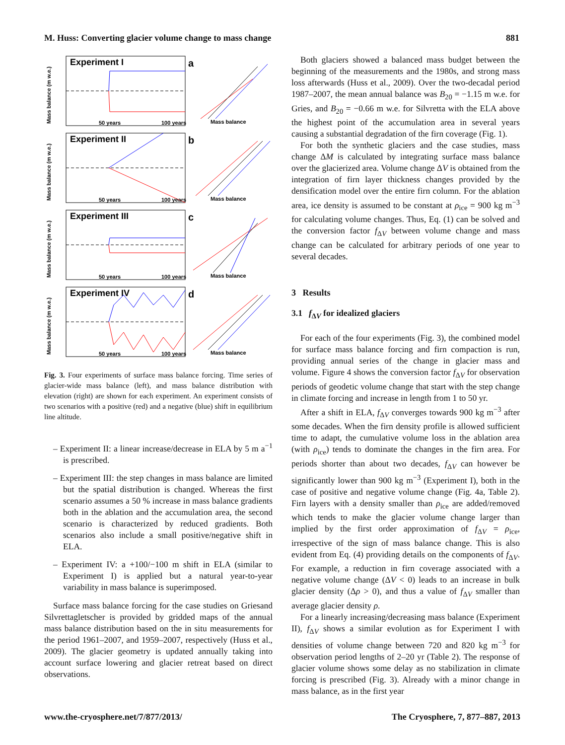M. Huss: Converting glacier volume change to mass change 881
Experiment I
50 years
100 years
a
Mass balance (m w.e.)
Mass balance
Experiment II
50 years
100 years
b
Mass balance (m w.e.)
Mass balance
Experiment III
50 years
100 years
c
Mass balance (m w.e.)
Mass balance
Experiment IV
50 years
100 years
d
Mass balance (m w.e.)
Mass balance
Fig. 3. Four experiments of surface mass balance forcing. Time series of glacier-wide mass balance (left), and mass balance distribution with elevation (right) are shown for each experiment. An experiment consists of two scenarios with a positive (red) and a negative (blue) shift in equilibrium line altitude.
– Experiment II: a linear increase/decrease in ELA by 5 m a<sup>−1</sup> is prescribed.
– Experiment III: the step changes in mass balance are limited but the spatial distribution is changed. Whereas the first scenario assumes a 50 % increase in mass balance gradients both in the ablation and the accumulation area, the second scenario is characterized by reduced gradients. Both scenarios also include a small positive/negative shift in ELA.
– Experiment IV: a +100/−100 m shift in ELA (similar to Experiment I) is applied but a natural year-to-year variability in mass balance is superimposed.
Surface mass balance forcing for the case studies on Griesand Silvrettagletscher is provided by gridded maps of the annual mass balance distribution based on the in situ measurements for the period 1961–2007, and 1959–2007, respectively (Huss et al., 2009). The glacier geometry is updated annually taking into account surface lowering and glacier retreat based on direct observations.
Both glaciers showed a balanced mass budget between the beginning of the measurements and the 1980s, and strong mass loss afterwards (Huss et al., 2009). Over the two-decadal period 1987–2007, the mean annual balance was B<sub>20</sub> = −1.15 m w.e. for Gries, and B<sub>20</sub> = −0.66 m w.e. for Silvretta with the ELA above the highest point of the accumulation area in several years causing a substantial degradation of the firn coverage (Fig. 1).
For both the synthetic glaciers and the case studies, mass change ΔM is calculated by integrating surface mass balance over the glacierized area. Volume change ΔV is obtained from the integration of firn layer thickness changes provided by the densification model over the entire firn column. For the ablation area, ice density is assumed to be constant at ρ<sub>ice</sub> = 900 kg m<sup>−3</sup> for calculating volume changes. Thus, Eq. (1) can be solved and the conversion factor f<sub>ΔV</sub> between volume change and mass change can be calculated for arbitrary periods of one year to several decades.
3 Results
3.1 f<sub>ΔV</sub> for idealized glaciers
For each of the four experiments (Fig. 3), the combined model for surface mass balance forcing and firn compaction is run, providing annual series of the change in glacier mass and volume. Figure 4 shows the conversion factor f<sub>ΔV</sub> for observation periods of geodetic volume change that start with the step change in climate forcing and increase in length from 1 to 50 yr.
After a shift in ELA, f<sub>ΔV</sub> converges towards 900 kg m<sup>−3</sup> after some decades. When the firn density profile is allowed sufficient time to adapt, the cumulative volume loss in the ablation area (with ρ<sub>ice</sub>) tends to dominate the changes in the firn area. For periods shorter than about two decades, f<sub>ΔV</sub> can however be significantly lower than 900 kg m<sup>−3</sup> (Experiment I), both in the case of positive and negative volume change (Fig. 4a, Table 2). Firn layers with a density smaller than ρ<sub>ice</sub> are added/removed which tends to make the glacier volume change larger than implied by the first order approximation of f<sub>ΔV</sub> = ρ<sub>ice</sub>, irrespective of the sign of mass balance change. This is also evident from Eq. (4) providing details on the components of f<sub>ΔV</sub>. For example, a reduction in firn coverage associated with a negative volume change (ΔV < 0) leads to an increase in bulk glacier density (Δρ > 0), and thus a value of f<sub>ΔV</sub> smaller than average glacier density ρ.
For a linearly increasing/decreasing mass balance (Experiment II), f<sub>ΔV</sub> shows a similar evolution as for Experiment I with densities of volume change between 720 and 820 kg m<sup>−3</sup> for observation period lengths of 2–20 yr (Table 2). The response of glacier volume shows some delay as no stabilization in climate forcing is prescribed (Fig. 3). Already with a minor change in mass balance, as in the first year
www.the-cryosphere.net/7/877/2013/ The Cryosphere, 7, 877–887, 2013